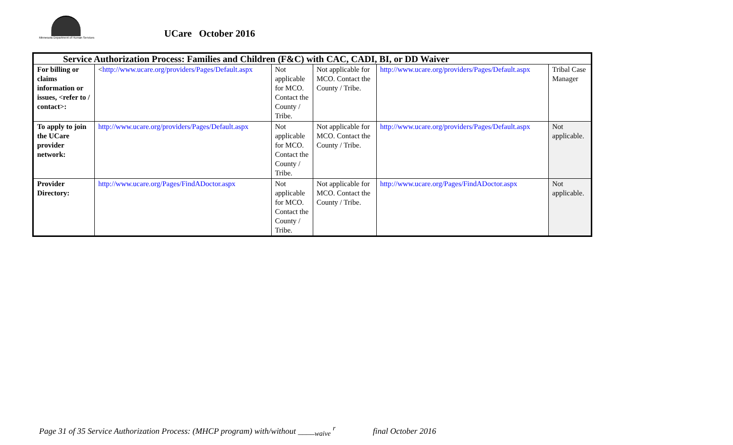Minnesota Department of Human Services
UCare October 2016
| Service Authorization Process: Families and Children (F&C) with CAC, CADI, BI, or DD Waiver | | | | | |
| --- | --- | --- | --- | --- | --- |
| For billing or claims information or issues, <refer to / contact>: | < http://www.ucare.org/providers/Pages/Default.aspx | Not applicable for MCO. Contact the County / Tribe. | Not applicable for MCO. Contact the County / Tribe. | http://www.ucare.org/providers/Pages/Default.aspx | Tribal Case Manager |
| To apply to join the UCare provider network: | http://www.ucare.org/providers/Pages/Default.aspx | Not applicable for MCO. Contact the County / Tribe. | Not applicable for MCO. Contact the County / Tribe. | http://www.ucare.org/providers/Pages/Default.aspx | Not applicable. |
| Provider Directory: | http://www.ucare.org/Pages/FindADoctor.aspx | Not applicable for MCO. Contact the County / Tribe. | Not applicable for MCO. Contact the County / Tribe. | http://www.ucare.org/Pages/FindADoctor.aspx | Not applicable. |
Page 31 of 35 Service Authorization Process: (MHCP program) with/without ____<sub>waive</sub> <sup>r</sup> final October 2016